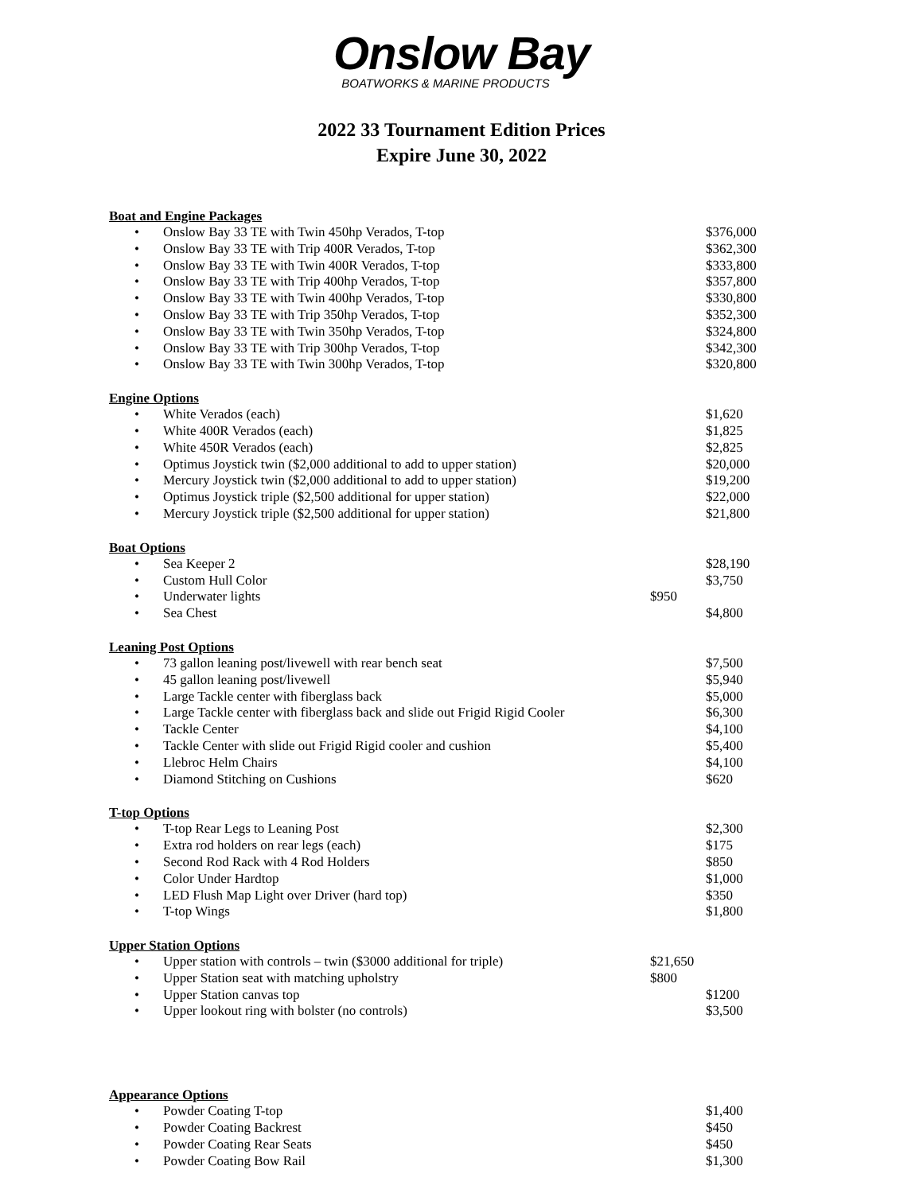Onslow Bay
BOATWORKS & MARINE PRODUCTS
2022 33 Tournament Edition Prices
Expire June 30, 2022
Boat and Engine Packages
• Onslow Bay 33 TE with Twin 450hp Verados, T-top $376,000
• Onslow Bay 33 TE with Trip 400R Verados, T-top $362,300
• Onslow Bay 33 TE with Twin 400R Verados, T-top $333,800
• Onslow Bay 33 TE with Trip 400hp Verados, T-top $357,800
• Onslow Bay 33 TE with Twin 400hp Verados, T-top $330,800
• Onslow Bay 33 TE with Trip 350hp Verados, T-top $352,300
• Onslow Bay 33 TE with Twin 350hp Verados, T-top $324,800
• Onslow Bay 33 TE with Trip 300hp Verados, T-top $342,300
• Onslow Bay 33 TE with Twin 300hp Verados, T-top $320,800
Engine Options
• White Verados (each) $1,620
• White 400R Verados (each) $1,825
• White 450R Verados (each) $2,825
• Optimus Joystick twin ($2,000 additional to add to upper station) $20,000
• Mercury Joystick twin ($2,000 additional to add to upper station) $19,200
• Optimus Joystick triple ($2,500 additional for upper station) $22,000
• Mercury Joystick triple ($2,500 additional for upper station) $21,800
Boat Options
• Sea Keeper 2 $28,190
• Custom Hull Color $3,750
• Underwater lights $950
• Sea Chest $4,800
Leaning Post Options
• 73 gallon leaning post/livewell with rear bench seat $7,500
• 45 gallon leaning post/livewell $5,940
• Large Tackle center with fiberglass back $5,000
• Large Tackle center with fiberglass back and slide out Frigid Rigid Cooler $6,300
• Tackle Center $4,100
• Tackle Center with slide out Frigid Rigid cooler and cushion $5,400
• Llebroc Helm Chairs $4,100
• Diamond Stitching on Cushions $620
T-top Options
• T-top Rear Legs to Leaning Post $2,300
• Extra rod holders on rear legs (each) $175
• Second Rod Rack with 4 Rod Holders $850
• Color Under Hardtop $1,000
• LED Flush Map Light over Driver (hard top) $350
• T-top Wings $1,800
Upper Station Options
• Upper station with controls – twin ($3000 additional for triple) $21,650
• Upper Station seat with matching upholstry $800
• Upper Station canvas top $1200
• Upper lookout ring with bolster (no controls) $3,500
Appearance Options
• Powder Coating T-top $1,400
• Powder Coating Backrest $450
• Powder Coating Rear Seats $450
• Powder Coating Bow Rail $1,300